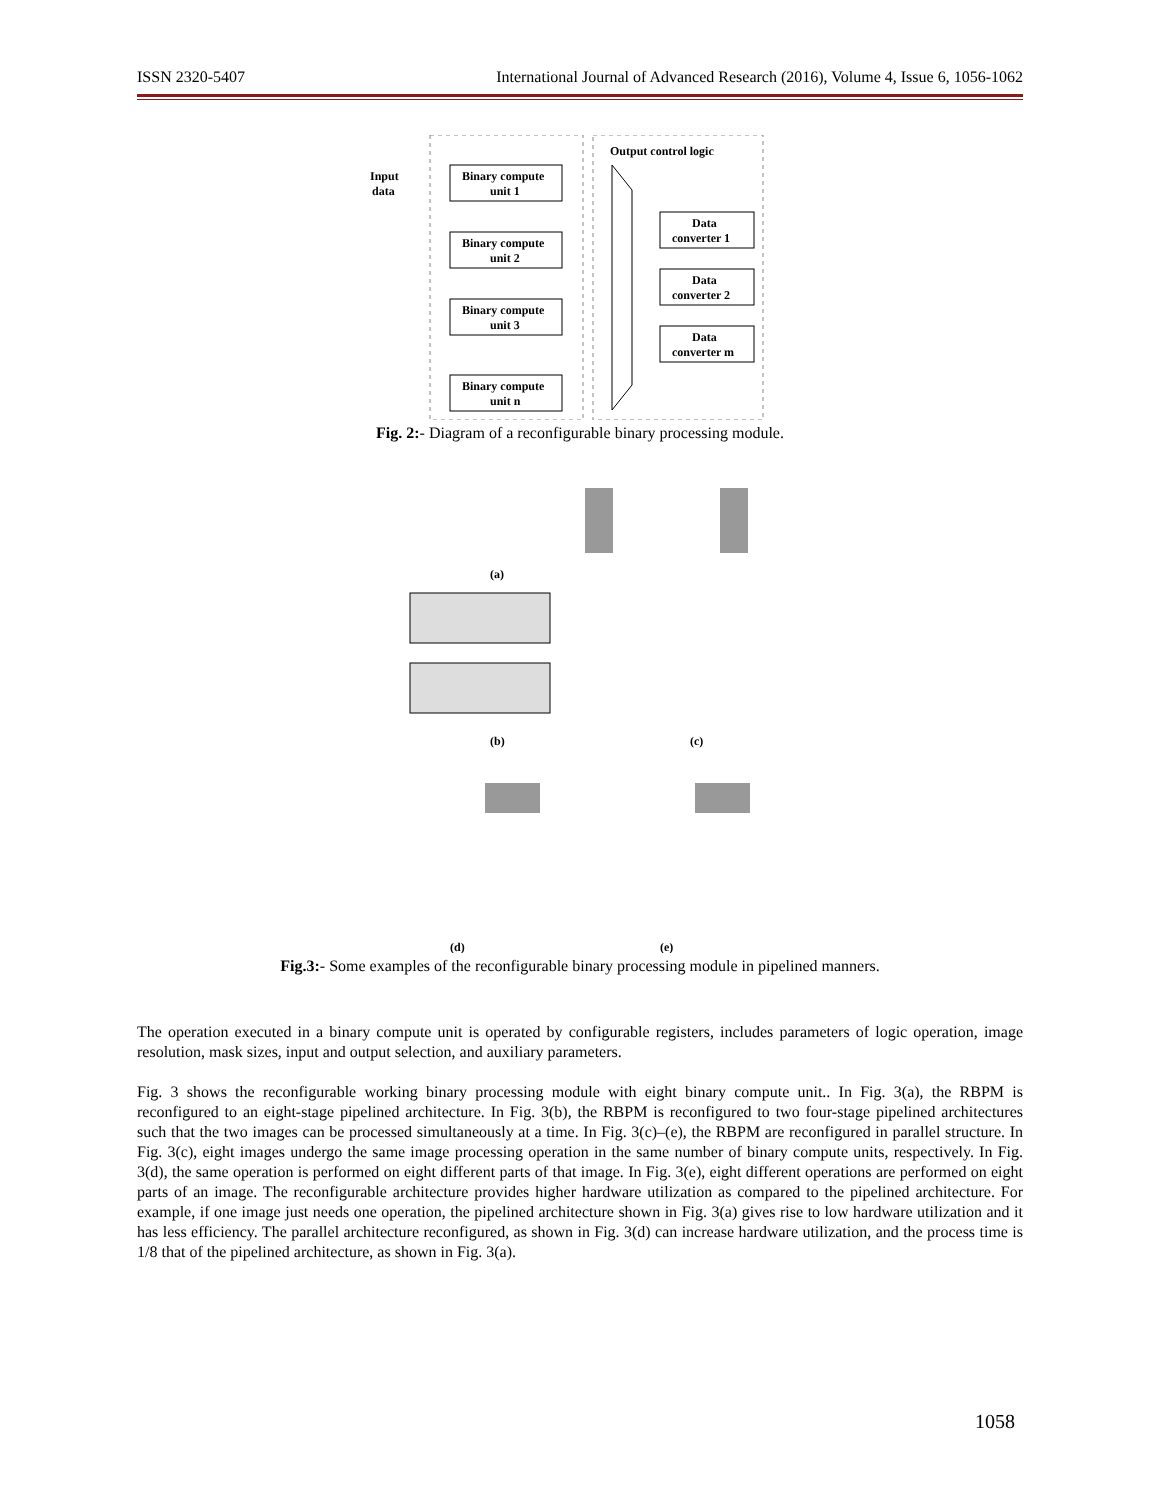ISSN 2320-5407 International Journal of Advanced Research (2016), Volume 4, Issue 6, 1056-1062
Output control logic
Input
data
Binary compute
unit 1
Binary compute
unit 2
Binary compute
unit 3
Binary compute
unit n
Data
converter 1
Data
converter 2
Data
converter m
Fig. 2:- Diagram of a reconfigurable binary processing module.
(a)
(b)
(c)
(d)
(e)
Fig.3:- Some examples of the reconfigurable binary processing module in pipelined manners.
The operation executed in a binary compute unit is operated by configurable registers, includes parameters of logic operation, image resolution, mask sizes, input and output selection, and auxiliary parameters.
Fig. 3 shows the reconfigurable working binary processing module with eight binary compute unit.. In Fig. 3(a), the RBPM is reconfigured to an eight-stage pipelined architecture. In Fig. 3(b), the RBPM is reconfigured to two four-stage pipelined architectures such that the two images can be processed simultaneously at a time. In Fig. 3(c)–(e), the RBPM are reconfigured in parallel structure. In Fig. 3(c), eight images undergo the same image processing operation in the same number of binary compute units, respectively. In Fig. 3(d), the same operation is performed on eight different parts of that image. In Fig. 3(e), eight different operations are performed on eight parts of an image. The reconfigurable architecture provides higher hardware utilization as compared to the pipelined architecture. For example, if one image just needs one operation, the pipelined architecture shown in Fig. 3(a) gives rise to low hardware utilization and it has less efficiency. The parallel architecture reconfigured, as shown in Fig. 3(d) can increase hardware utilization, and the process time is 1/8 that of the pipelined architecture, as shown in Fig. 3(a).
1058